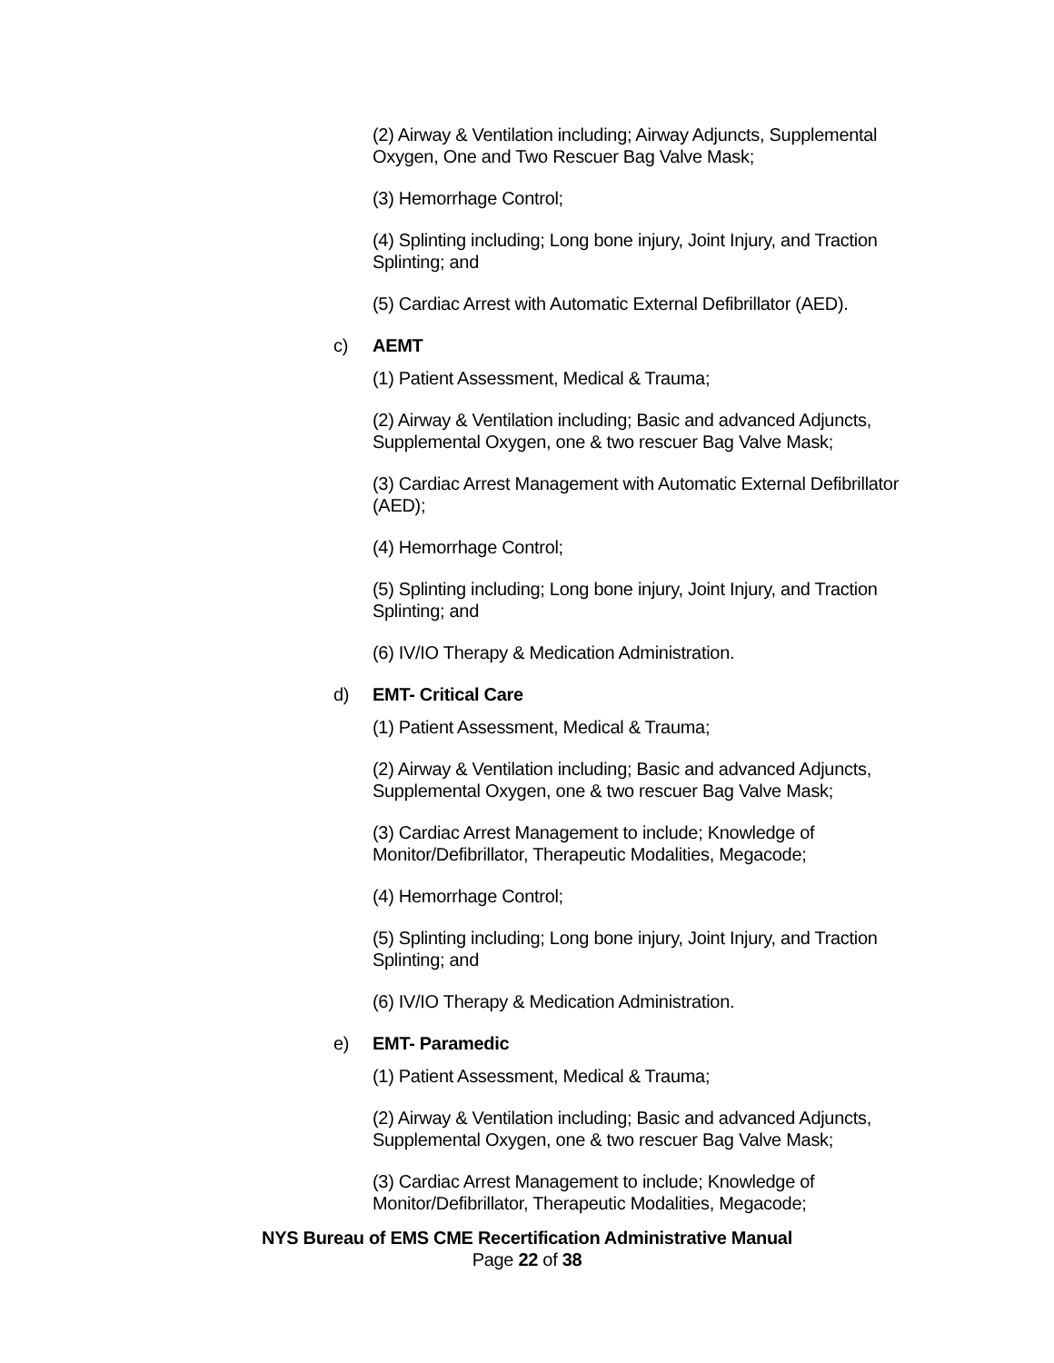(2) Airway & Ventilation including; Airway Adjuncts, Supplemental Oxygen, One and Two Rescuer Bag Valve Mask;
(3) Hemorrhage Control;
(4) Splinting including; Long bone injury, Joint Injury, and Traction Splinting; and
(5) Cardiac Arrest with Automatic External Defibrillator (AED).
c) AEMT
(1) Patient Assessment, Medical & Trauma;
(2) Airway & Ventilation including; Basic and advanced Adjuncts, Supplemental Oxygen, one & two rescuer Bag Valve Mask;
(3) Cardiac Arrest Management with Automatic External Defibrillator (AED);
(4) Hemorrhage Control;
(5) Splinting including; Long bone injury, Joint Injury, and Traction Splinting; and
(6) IV/IO Therapy & Medication Administration.
d) EMT- Critical Care
(1) Patient Assessment, Medical & Trauma;
(2) Airway & Ventilation including; Basic and advanced Adjuncts, Supplemental Oxygen, one & two rescuer Bag Valve Mask;
(3) Cardiac Arrest Management to include; Knowledge of Monitor/Defibrillator, Therapeutic Modalities, Megacode;
(4) Hemorrhage Control;
(5) Splinting including; Long bone injury, Joint Injury, and Traction Splinting; and
(6) IV/IO Therapy & Medication Administration.
e) EMT- Paramedic
(1) Patient Assessment, Medical & Trauma;
(2) Airway & Ventilation including; Basic and advanced Adjuncts, Supplemental Oxygen, one & two rescuer Bag Valve Mask;
(3) Cardiac Arrest Management to include; Knowledge of Monitor/Defibrillator, Therapeutic Modalities, Megacode;
NYS Bureau of EMS CME Recertification Administrative Manual
Page 22 of 38